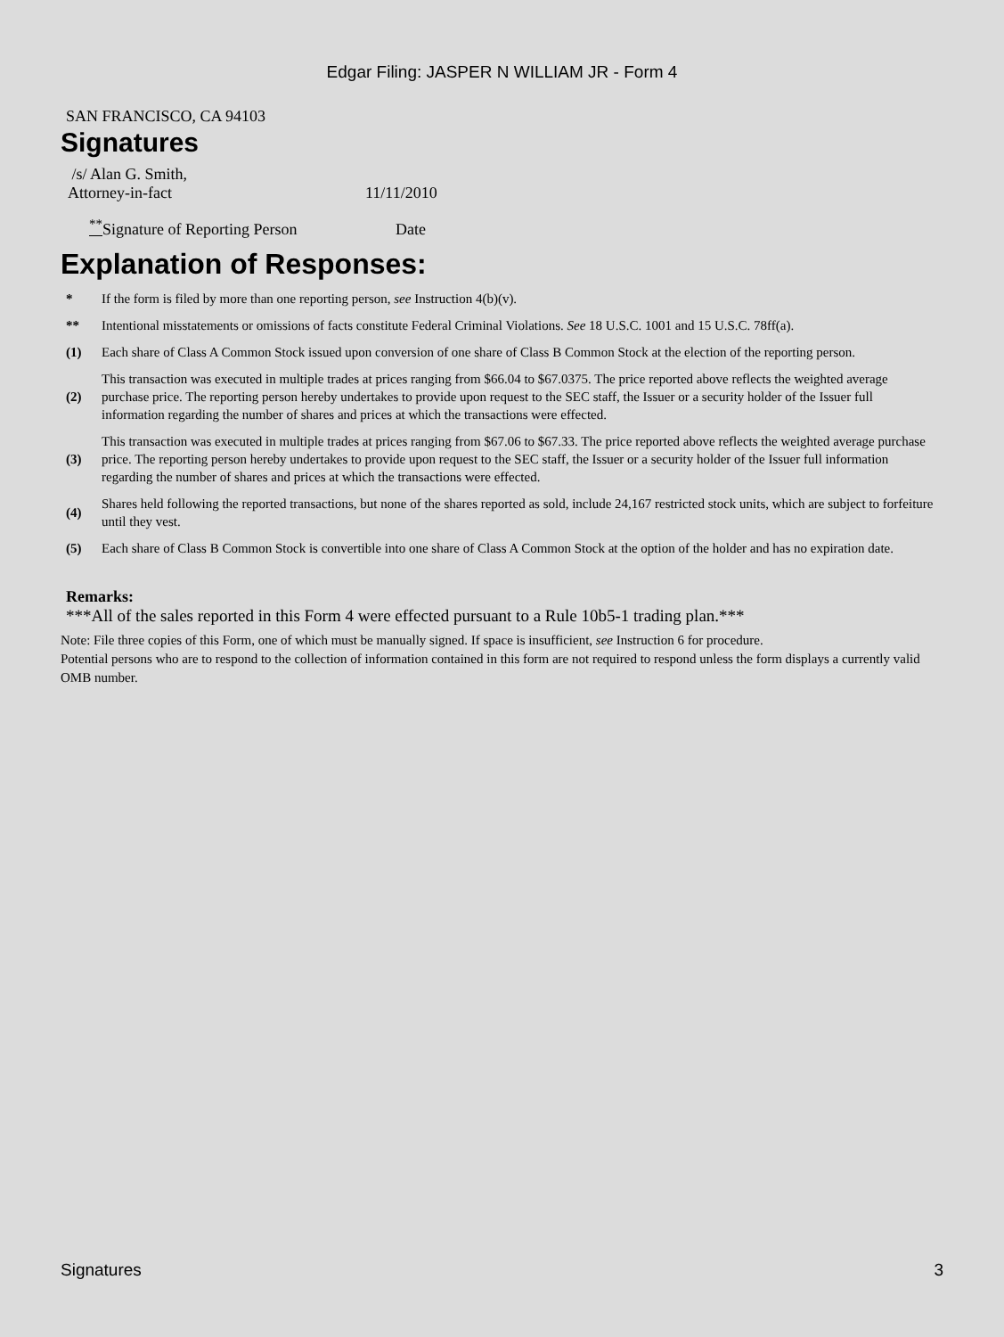Edgar Filing: JASPER N WILLIAM JR - Form 4
SAN FRANCISCO, CA 94103
Signatures
| /s/ Alan G. Smith, Attorney-in-fact | 11/11/2010 |
| <sup>**</sup> Signature of Reporting Person | Date |
Explanation of Responses:
| * | If the form is filed by more than one reporting person, see Instruction 4(b)(v). |
| ** | Intentional misstatements or omissions of facts constitute Federal Criminal Violations. See 18 U.S.C. 1001 and 15 U.S.C. 78ff(a). |
| (1) | Each share of Class A Common Stock issued upon conversion of one share of Class B Common Stock at the election of the reporting person. |
| (2) | This transaction was executed in multiple trades at prices ranging from $66.04 to $67.0375. The price reported above reflects the weighted average purchase price. The reporting person hereby undertakes to provide upon request to the SEC staff, the Issuer or a security holder of the Issuer full information regarding the number of shares and prices at which the transactions were effected. |
| (3) | This transaction was executed in multiple trades at prices ranging from $67.06 to $67.33. The price reported above reflects the weighted average purchase price. The reporting person hereby undertakes to provide upon request to the SEC staff, the Issuer or a security holder of the Issuer full information regarding the number of shares and prices at which the transactions were effected. |
| (4) | Shares held following the reported transactions, but none of the shares reported as sold, include 24,167 restricted stock units, which are subject to forfeiture until they vest. |
| (5) | Each share of Class B Common Stock is convertible into one share of Class A Common Stock at the option of the holder and has no expiration date. |
Remarks:
***All of the sales reported in this Form 4 were effected pursuant to a Rule 10b5-1 trading plan.***
Note: File three copies of this Form, one of which must be manually signed. If space is insufficient, see Instruction 6 for procedure.
Potential persons who are to respond to the collection of information contained in this form are not required to respond unless the form displays a currently valid OMB number.
Signatures 3